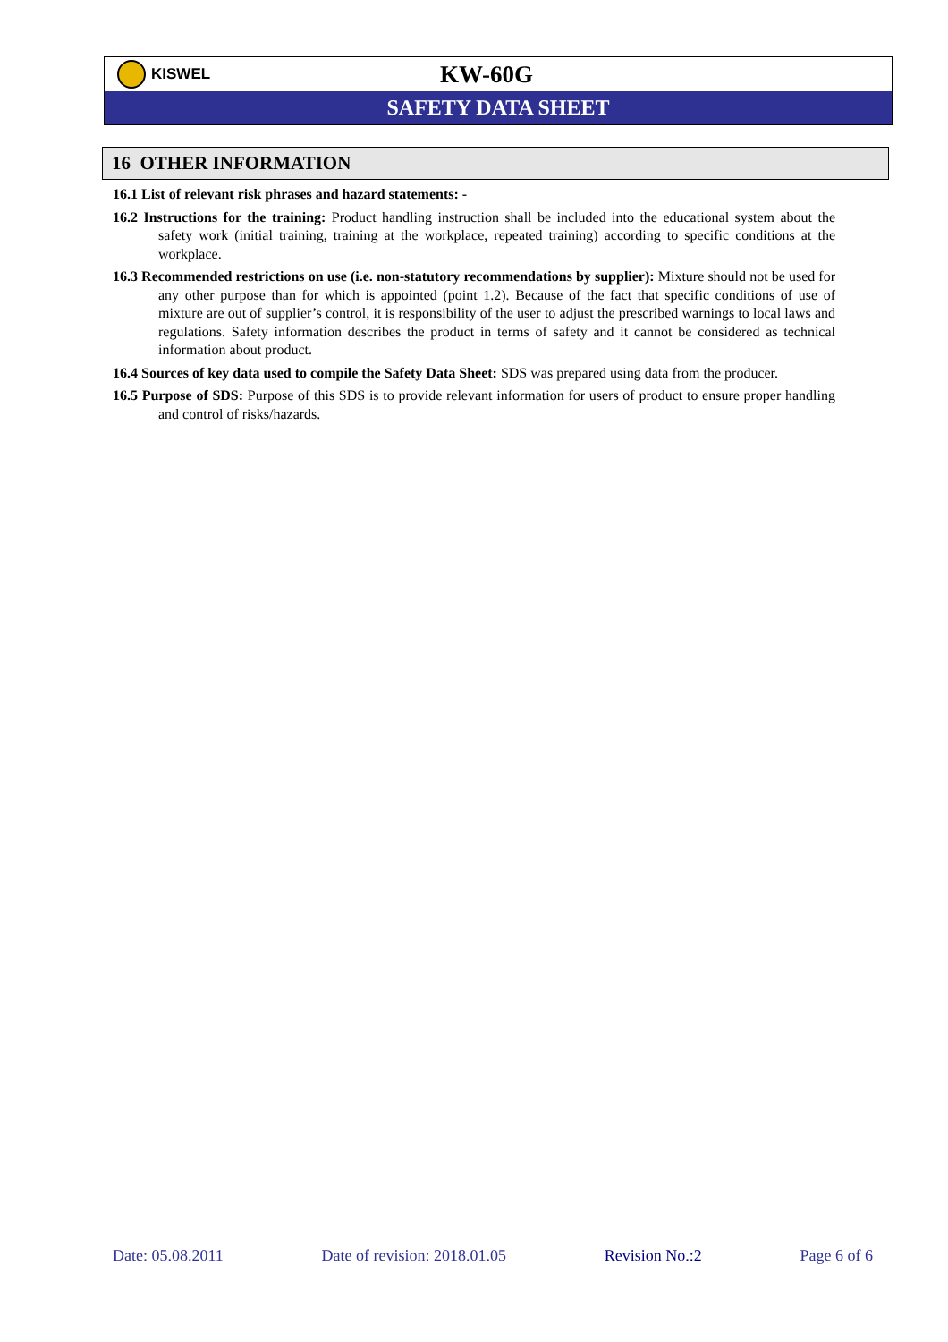KISWEL
KW-60G
SAFETY DATA SHEET
16 OTHER INFORMATION
16.1 List of relevant risk phrases and hazard statements: -
16.2 Instructions for the training: Product handling instruction shall be included into the educational system about the safety work (initial training, training at the workplace, repeated training) according to specific conditions at the workplace.
16.3 Recommended restrictions on use (i.e. non-statutory recommendations by supplier): Mixture should not be used for any other purpose than for which is appointed (point 1.2). Because of the fact that specific conditions of use of mixture are out of supplier’s control, it is responsibility of the user to adjust the prescribed warnings to local laws and regulations. Safety information describes the product in terms of safety and it cannot be considered as technical information about product.
16.4 Sources of key data used to compile the Safety Data Sheet: SDS was prepared using data from the producer.
16.5 Purpose of SDS: Purpose of this SDS is to provide relevant information for users of product to ensure proper handling and control of risks/hazards.
Date: 05.08.2011 Date of revision: 2018.01.05 Revision No.:2 Page 6 of 6